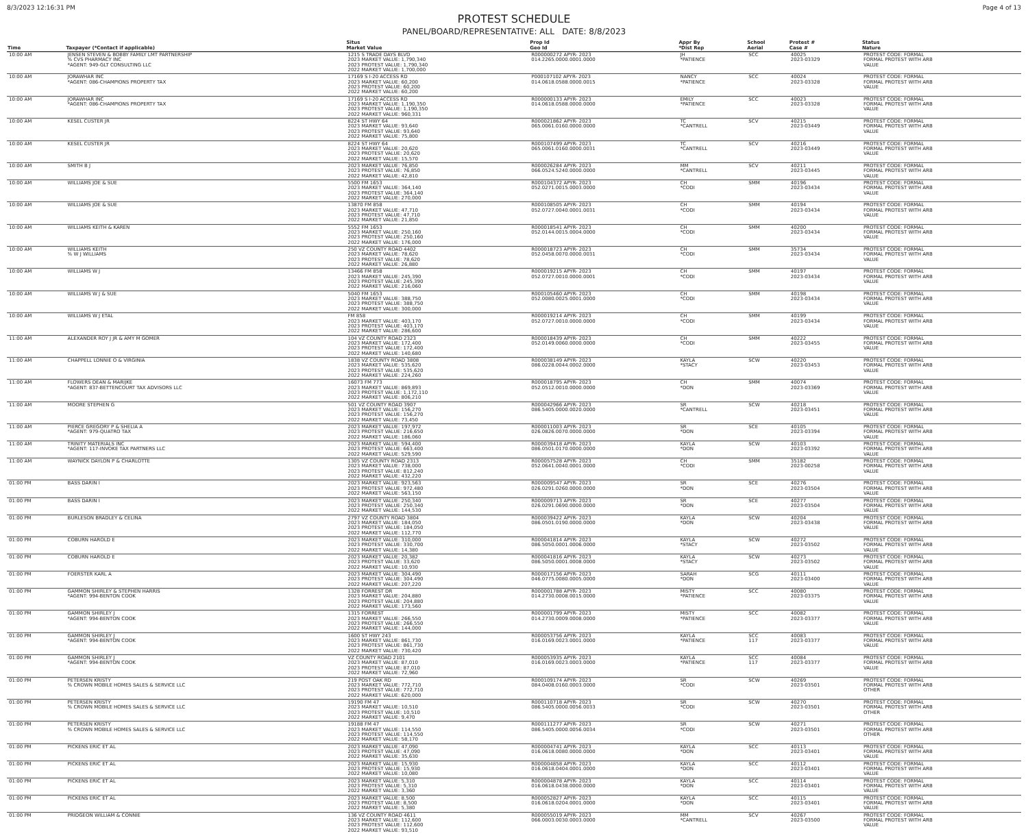8/3/2023 12:16:31 PM Page 4 of 13
PROTEST SCHEDULE
PANEL/BOARD/REPRESENTATIVE: ALL DATE: 8/8/2023
| Time | Taxpayer (*Contact if applicable) | Situs Market Value | Prop Id Geo Id | Appr By *Dist Rep | School Aerial | Protest # Case # | Status Nature |
| --- | --- | --- | --- | --- | --- | --- | --- |
| 10:00 AM | JENSEN STEVEN & BOBBY FAMILY LMT PARTNERSHIP % CVS PHARMACY INC *AGENT: 949-GLT CONSULTING LLC | 1215 S TRADE DAYS BLVD 2023 MARKET VALUE: 1,790,340 2023 PROTEST VALUE: 1,790,340 2022 MARKET VALUE: 1,700,000 | R000000272 APYR- 2023 014.2265.0000.0001.0000 | JH *PATIENCE | SCC | 40025 2023-03329 | PROTEST CODE: FORMAL FORMAL PROTEST WITH ARB VALUE |
| 10:00 AM | JORAWHAR INC *AGENT: 086-CHAMPIONS PROPERTY TAX | 17169 S I-20 ACCESS RD 2023 MARKET VALUE: 60,200 2023 PROTEST VALUE: 60,200 2022 MARKET VALUE: 60,200 | P000107102 APYR- 2023 014.0618.0588.0000.0015 | NANCY *PATIENCE | SCC | 40024 2023-03328 | PROTEST CODE: FORMAL FORMAL PROTEST WITH ARB VALUE |
| 10:00 AM | JORAWHAR INC *AGENT: 086-CHAMPIONS PROPERTY TAX | 17169 S I-20 ACCESS RD 2023 MARKET VALUE: 1,190,350 2023 PROTEST VALUE: 1,190,350 2022 MARKET VALUE: 960,331 | R000000133 APYR- 2023 014.0618.0588.0000.0000 | EMILY *PATIENCE | SCC | 40023 2023-03328 | PROTEST CODE: FORMAL FORMAL PROTEST WITH ARB VALUE |
| 10:00 AM | KESEL CUSTER JR | 8224 ST HWY 64 2023 MARKET VALUE: 93,640 2023 PROTEST VALUE: 93,640 2022 MARKET VALUE: 75,800 | R000021862 APYR- 2023 065.0061.0160.0000.0000 | TC *CANTRELL | SCV | 40215 2023-03449 | PROTEST CODE: FORMAL FORMAL PROTEST WITH ARB VALUE |
| 10:00 AM | KESEL CUSTER JR | 8224 ST HWY 64 2023 MARKET VALUE: 20,620 2023 PROTEST VALUE: 20,620 2022 MARKET VALUE: 15,570 | R000107499 APYR- 2023 065.0061.0160.0000.0031 | TC *CANTRELL | SCV | 40216 2023-03449 | PROTEST CODE: FORMAL FORMAL PROTEST WITH ARB VALUE |
| 10:00 AM | SMITH B J | 2023 MARKET VALUE: 76,850 2023 PROTEST VALUE: 76,850 2022 MARKET VALUE: 42,810 | R000026284 APYR- 2023 066.0524.5240.0000.0000 | MM *CANTRELL | SCV | 40211 2023-03445 | PROTEST CODE: FORMAL FORMAL PROTEST WITH ARB VALUE |
| 10:00 AM | WILLIAMS JOE & SUE | 5500 FM 1653 2023 MARKET VALUE: 364,140 2023 PROTEST VALUE: 364,140 2022 MARKET VALUE: 270,000 | R000104372 APYR- 2023 052.0271.0015.0003.0000 | CH *CODI | SMM | 40196 2023-03434 | PROTEST CODE: FORMAL FORMAL PROTEST WITH ARB VALUE |
| 10:00 AM | WILLIAMS JOE & SUE | 13870 FM 858 2023 MARKET VALUE: 47,710 2023 PROTEST VALUE: 47,710 2022 MARKET VALUE: 21,850 | R000108505 APYR- 2023 052.0727.0040.0001.0031 | CH *CODI | SMM | 40194 2023-03434 | PROTEST CODE: FORMAL FORMAL PROTEST WITH ARB VALUE |
| 10:00 AM | WILLIAMS KEITH & KAREN | 5552 FM 1653 2023 MARKET VALUE: 250,160 2023 PROTEST VALUE: 250,160 2022 MARKET VALUE: 176,000 | R000018541 APYR- 2023 052.0144.0015.0004.0000 | CH *CODI | SMM | 40200 2023-03434 | PROTEST CODE: FORMAL FORMAL PROTEST WITH ARB VALUE |
| 10:00 AM | WILLIAMS KEITH % W J WILLIAMS | 250 VZ COUNTY ROAD 4402 2023 MARKET VALUE: 78,620 2023 PROTEST VALUE: 78,620 2022 MARKET VALUE: 26,880 | R000018723 APYR- 2023 052.0458.0070.0000.0031 | CH *CODI | SMM | 35734 2023-03434 | PROTEST CODE: FORMAL FORMAL PROTEST WITH ARB VALUE |
| 10:00 AM | WILLIAMS W J | 13466 FM 858 2023 MARKET VALUE: 245,390 2023 PROTEST VALUE: 245,390 2022 MARKET VALUE: 216,060 | R000019215 APYR- 2023 052.0727.0010.0000.0001 | CH *CODI | SMM | 40197 2023-03434 | PROTEST CODE: FORMAL FORMAL PROTEST WITH ARB VALUE |
| 10:00 AM | WILLIAMS W J & SUE | 5040 FM 1653 2023 MARKET VALUE: 388,750 2023 PROTEST VALUE: 388,750 2022 MARKET VALUE: 300,000 | R000105460 APYR- 2023 052.0080.0025.0001.0000 | CH *CODI | SMM | 40198 2023-03434 | PROTEST CODE: FORMAL FORMAL PROTEST WITH ARB VALUE |
| 10:00 AM | WILLIAMS W J ETAL | FM 858 2023 MARKET VALUE: 403,170 2023 PROTEST VALUE: 403,170 2022 MARKET VALUE: 286,600 | R000019214 APYR- 2023 052.0727.0010.0000.0000 | CH *CODI | SMM | 40199 2023-03434 | PROTEST CODE: FORMAL FORMAL PROTEST WITH ARB VALUE |
| 11:00 AM | ALEXANDER ROY J JR & AMY M GOMER | 104 VZ COUNTY ROAD 2323 2023 MARKET VALUE: 172,400 2023 PROTEST VALUE: 172,400 2022 MARKET VALUE: 140,680 | R000018439 APYR- 2023 052.0149.0060.0000.0000 | CH *CODI | SMM | 40222 2023-03455 | PROTEST CODE: FORMAL FORMAL PROTEST WITH ARB VALUE |
| 11:00 AM | CHAPPELL LONNIE O & VIRGINIA | 1838 VZ COUNTY ROAD 3808 2023 MARKET VALUE: 535,620 2023 PROTEST VALUE: 535,620 2022 MARKET VALUE: 224,260 | R000038149 APYR- 2023 086.0228.0044.0002.0000 | KAYLA *STACY | SCW | 40220 2023-03453 | PROTEST CODE: FORMAL FORMAL PROTEST WITH ARB VALUE |
| 11:00 AM | FLOWERS DEAN & MARIJKE *AGENT: 837-BETTENCOURT TAX ADVISORS LLC | 16073 FM 773 2023 MARKET VALUE: 869,893 2023 PROTEST VALUE: 1,172,110 2022 MARKET VALUE: 806,210 | R000018795 APYR- 2023 052.0512.0010.0000.0000 | CH *DON | SMM | 40074 2023-03369 | PROTEST CODE: FORMAL FORMAL PROTEST WITH ARB VALUE |
| 11:00 AM | MOORE STEPHEN G | 501 VZ COUNTY ROAD 3907 2023 MARKET VALUE: 156,270 2023 PROTEST VALUE: 156,270 2022 MARKET VALUE: 73,450 | R000042966 APYR- 2023 086.5405.0000.0020.0000 | SR *CANTRELL | SCW | 40218 2023-03451 | PROTEST CODE: FORMAL FORMAL PROTEST WITH ARB VALUE |
| 11:00 AM | PIERCE GREGORY P & SHELIA A *AGENT: 979-QUATRO TAX | 2023 MARKET VALUE: 197,972 2023 PROTEST VALUE: 216,650 2022 MARKET VALUE: 186,060 | R000011003 APYR- 2023 026.0826.0070.0000.0000 | SR *DON | SCE | 40105 2023-03394 | PROTEST CODE: FORMAL FORMAL PROTEST WITH ARB VALUE |
| 11:00 AM | TRINITY MATERIALS INC *AGENT: 117-INVOKE TAX PARTNERS LLC | 2023 MARKET VALUE: 594,400 2023 PROTEST VALUE: 663,400 2022 MARKET VALUE: 529,590 | R000039418 APYR- 2023 086.0501.0170.0000.0000 | KAYLA *DON | SCW | 40103 2023-03392 | PROTEST CODE: FORMAL FORMAL PROTEST WITH ARB VALUE |
| 11:00 AM | WAYNICK DAYLON P & CHARLOTTE | 1305 VZ COUNTY ROAD 2313 2023 MARKET VALUE: 738,000 2023 PROTEST VALUE: 812,240 2022 MARKET VALUE: 432,220 | R000057528 APYR- 2023 052.0641.0040.0001.0000 | CH *CODI | SMM | 35182 2023-00258 | PROTEST CODE: FORMAL FORMAL PROTEST WITH ARB VALUE |
| 01:00 PM | BASS DARIN I | 2023 MARKET VALUE: 923,563 2023 PROTEST VALUE: 972,480 2022 MARKET VALUE: 563,150 | R000009547 APYR- 2023 026.0291.0260.0000.0000 | SR *DON | SCE | 40276 2023-03504 | PROTEST CODE: FORMAL FORMAL PROTEST WITH ARB VALUE |
| 01:00 PM | BASS DARIN I | 2023 MARKET VALUE: 250,340 2023 PROTEST VALUE: 250,340 2022 MARKET VALUE: 144,530 | R000009713 APYR- 2023 026.0291.0690.0000.0000 | SR *DON | SCE | 40277 2023-03504 | PROTEST CODE: FORMAL FORMAL PROTEST WITH ARB VALUE |
| 01:00 PM | BURLESON BRADLEY & CELINA | 2797 VZ COUNTY ROAD 3804 2023 MARKET VALUE: 184,050 2023 PROTEST VALUE: 184,050 2022 MARKET VALUE: 112,770 | R000039422 APYR- 2023 086.0501.0190.0000.0000 | KAYLA *DON | SCW | 40204 2023-03438 | PROTEST CODE: FORMAL FORMAL PROTEST WITH ARB VALUE |
| 01:00 PM | COBURN HAROLD E | 2023 MARKET VALUE: 310,000 2023 PROTEST VALUE: 330,700 2022 MARKET VALUE: 14,380 | R000041814 APYR- 2023 086.5050.0001.0006.0000 | KAYLA *STACY | SCW | 40272 2023-03502 | PROTEST CODE: FORMAL FORMAL PROTEST WITH ARB VALUE |
| 01:00 PM | COBURN HAROLD E | 2023 MARKET VALUE: 20,382 2023 PROTEST VALUE: 33,620 2022 MARKET VALUE: 10,930 | R000041816 APYR- 2023 086.5050.0001.0008.0000 | KAYLA *STACY | SCW | 40273 2023-03502 | PROTEST CODE: FORMAL FORMAL PROTEST WITH ARB VALUE |
| 01:00 PM | FOERSTER KARL A | 2023 MARKET VALUE: 304,490 2023 PROTEST VALUE: 304,490 2022 MARKET VALUE: 207,220 | R000017156 APYR- 2023 046.0775.0080.0005.0000 | SARAH *DON | SCG | 40111 2023-03400 | PROTEST CODE: FORMAL FORMAL PROTEST WITH ARB VALUE |
| 01:00 PM | GAMMON SHIRLEY & STEPHEN HARRIS *AGENT: 994-BENTON COOK | 1328 FORREST DR 2023 MARKET VALUE: 204,880 2023 PROTEST VALUE: 204,880 2022 MARKET VALUE: 173,560 | R000001788 APYR- 2023 014.2730.0008.0015.0000 | MISTY *PATIENCE | SCC | 40080 2023-03375 | PROTEST CODE: FORMAL FORMAL PROTEST WITH ARB VALUE |
| 01:00 PM | GAMMON SHIRLEY J *AGENT: 994-BENTON COOK | 1315 FORREST 2023 MARKET VALUE: 266,550 2023 PROTEST VALUE: 266,550 2022 MARKET VALUE: 144,000 | R000001799 APYR- 2023 014.2730.0009.0008.0000 | MISTY *PATIENCE | SCC | 40082 2023-03377 | PROTEST CODE: FORMAL FORMAL PROTEST WITH ARB VALUE |
| 01:00 PM | GAMMON SHIRLEY J *AGENT: 994-BENTON COOK | 1600 ST HWY 243 2023 MARKET VALUE: 861,730 2023 PROTEST VALUE: 861,730 2022 MARKET VALUE: 730,420 | R000053756 APYR- 2023 016.0169.0023.0001.0000 | KAYLA *PATIENCE | SCC 117 | 40083 2023-03377 | PROTEST CODE: FORMAL FORMAL PROTEST WITH ARB VALUE |
| 01:00 PM | GAMMON SHIRLEY J *AGENT: 994-BENTON COOK | VZ COUNTY ROAD 2101 2023 MARKET VALUE: 87,010 2023 PROTEST VALUE: 87,010 2022 MARKET VALUE: 72,960 | R000053935 APYR- 2023 016.0169.0023.0003.0000 | KAYLA *PATIENCE | SCC 117 | 40084 2023-03377 | PROTEST CODE: FORMAL FORMAL PROTEST WITH ARB VALUE |
| 01:00 PM | PETERSEN KRISTY % CROWN MOBILE HOMES SALES & SERVICE LLC | 219 POST OAK RD 2023 MARKET VALUE: 772,710 2023 PROTEST VALUE: 772,710 2022 MARKET VALUE: 620,000 | R000109174 APYR- 2023 084.0408.0160.0003.0000 | SR *CODI | SCW | 40269 2023-03501 | PROTEST CODE: FORMAL FORMAL PROTEST WITH ARB OTHER |
| 01:00 PM | PETERSEN KRISTY % CROWN MOBILE HOMES SALES & SERVICE LLC | 19190 FM 47 2023 MARKET VALUE: 10,510 2023 PROTEST VALUE: 10,510 2022 MARKET VALUE: 9,470 | R000110718 APYR- 2023 086.5405.0000.0056.0033 | SR *CODI | SCW | 40270 2023-03501 | PROTEST CODE: FORMAL FORMAL PROTEST WITH ARB OTHER |
| 01:00 PM | PETERSEN KRISTY % CROWN MOBILE HOMES SALES & SERVICE LLC | 19188 FM 47 2023 MARKET VALUE: 114,550 2023 PROTEST VALUE: 114,550 2022 MARKET VALUE: 58,170 | R000111277 APYR- 2023 086.5405.0000.0056.0034 | SR *CODI | SCW | 40271 2023-03501 | PROTEST CODE: FORMAL FORMAL PROTEST WITH ARB OTHER |
| 01:00 PM | PICKENS ERIC ET AL | 2023 MARKET VALUE: 47,090 2023 PROTEST VALUE: 47,090 2022 MARKET VALUE: 35,630 | R000004741 APYR- 2023 016.0618.0080.0000.0000 | KAYLA *DON | SCC | 40113 2023-03401 | PROTEST CODE: FORMAL FORMAL PROTEST WITH ARB VALUE |
| 01:00 PM | PICKENS ERIC ET AL | 2023 MARKET VALUE: 15,930 2023 PROTEST VALUE: 15,930 2022 MARKET VALUE: 10,080 | R000004858 APYR- 2023 016.0618.0404.0001.0000 | KAYLA *DON | SCC | 40112 2023-03401 | PROTEST CODE: FORMAL FORMAL PROTEST WITH ARB VALUE |
| 01:00 PM | PICKENS ERIC ET AL | 2023 MARKET VALUE: 5,310 2023 PROTEST VALUE: 5,310 2022 MARKET VALUE: 3,360 | R000004878 APYR- 2023 016.0618.0438.0000.0000 | KAYLA *DON | SCC | 40114 2023-03401 | PROTEST CODE: FORMAL FORMAL PROTEST WITH ARB VALUE |
| 01:00 PM | PICKENS ERIC ET AL | 2023 MARKET VALUE: 8,500 2023 PROTEST VALUE: 8,500 2022 MARKET VALUE: 5,380 | R000052827 APYR- 2023 016.0618.0204.0001.0000 | KAYLA *DON | SCC | 40115 2023-03401 | PROTEST CODE: FORMAL FORMAL PROTEST WITH ARB VALUE |
| 01:00 PM | PRIDGEON WILLIAM & CONNIE | 136 VZ COUNTY ROAD 4611 2023 MARKET VALUE: 112,600 2023 PROTEST VALUE: 112,600 2022 MARKET VALUE: 93,510 | R000055019 APYR- 2023 066.0003.0030.0003.0000 | MM *CANTRELL | SCV | 40267 2023-03500 | PROTEST CODE: FORMAL FORMAL PROTEST WITH ARB VALUE |